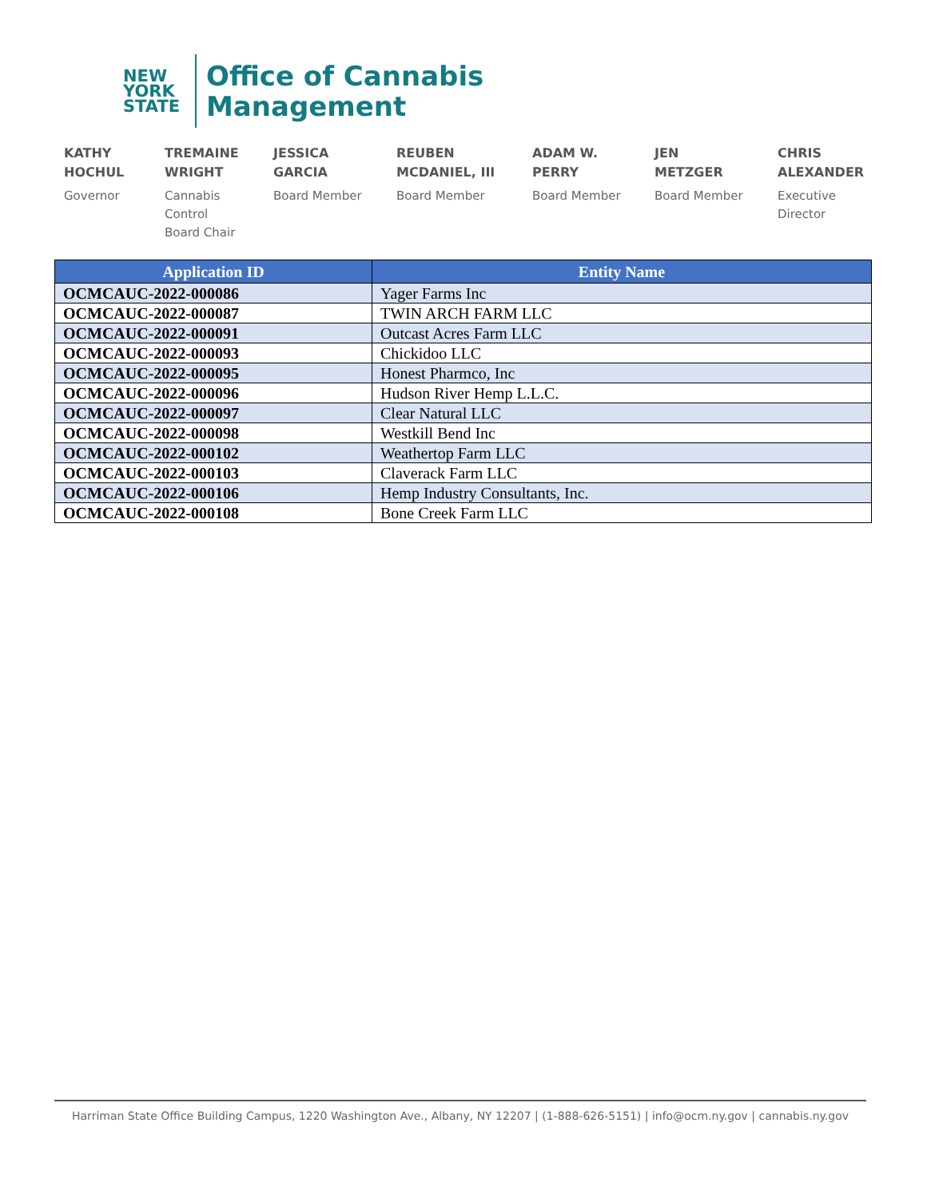NEW
YORK
STATE
Office of Cannabis
Management
KATHY
HOCHUL
Governor
TREMAINE
WRIGHT
Cannabis
Control
Board Chair
JESSICA
GARCIA
Board Member
REUBEN
MCDANIEL, III
Board Member
ADAM W.
PERRY
Board Member
JEN
METZGER
Board Member
CHRIS
ALEXANDER
Executive
Director
| Application ID | Entity Name |
| --- | --- |
| OCMCAUC-2022-000086 | Yager Farms Inc |
| OCMCAUC-2022-000087 | TWIN ARCH FARM LLC |
| OCMCAUC-2022-000091 | Outcast Acres Farm LLC |
| OCMCAUC-2022-000093 | Chickidoo LLC |
| OCMCAUC-2022-000095 | Honest Pharmco, Inc |
| OCMCAUC-2022-000096 | Hudson River Hemp L.L.C. |
| OCMCAUC-2022-000097 | Clear Natural LLC |
| OCMCAUC-2022-000098 | Westkill Bend Inc |
| OCMCAUC-2022-000102 | Weathertop Farm LLC |
| OCMCAUC-2022-000103 | Claverack Farm LLC |
| OCMCAUC-2022-000106 | Hemp Industry Consultants, Inc. |
| OCMCAUC-2022-000108 | Bone Creek Farm LLC |
Harriman State Office Building Campus, 1220 Washington Ave., Albany, NY 12207 | (1-888-626-5151) | info@ocm.ny.gov | cannabis.ny.gov